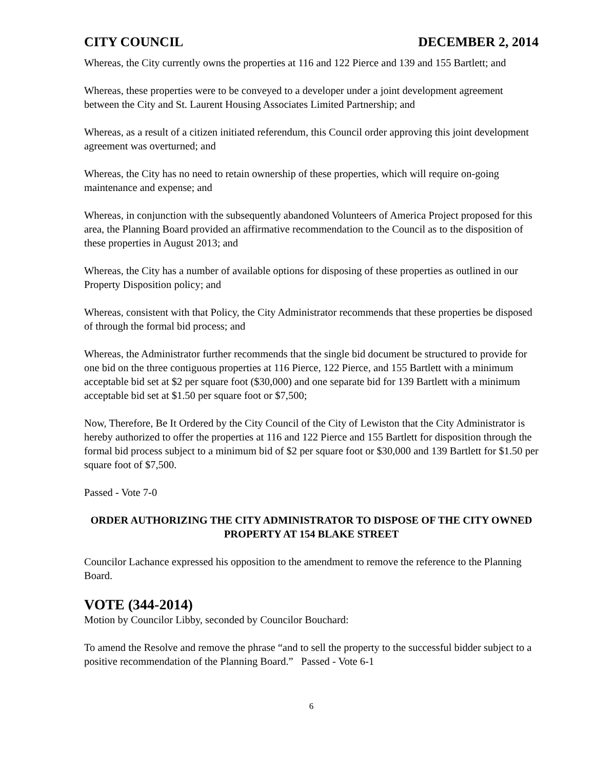CITY COUNCIL DECEMBER 2, 2014
Whereas, the City currently owns the properties at 116 and 122 Pierce and 139 and 155 Bartlett; and
Whereas, these properties were to be conveyed to a developer under a joint development agreement between the City and St. Laurent Housing Associates Limited Partnership; and
Whereas, as a result of a citizen initiated referendum, this Council order approving this joint development agreement was overturned; and
Whereas, the City has no need to retain ownership of these properties, which will require on-going maintenance and expense; and
Whereas, in conjunction with the subsequently abandoned Volunteers of America Project proposed for this area, the Planning Board provided an affirmative recommendation to the Council as to the disposition of these properties in August 2013; and
Whereas, the City has a number of available options for disposing of these properties as outlined in our Property Disposition policy; and
Whereas, consistent with that Policy, the City Administrator recommends that these properties be disposed of through the formal bid process; and
Whereas, the Administrator further recommends that the single bid document be structured to provide for one bid on the three contiguous properties at 116 Pierce, 122 Pierce, and 155 Bartlett with a minimum acceptable bid set at $2 per square foot ($30,000) and one separate bid for 139 Bartlett with a minimum acceptable bid set at $1.50 per square foot or $7,500;
Now, Therefore, Be It Ordered by the City Council of the City of Lewiston that the City Administrator is hereby authorized to offer the properties at 116 and 122 Pierce and 155 Bartlett for disposition through the formal bid process subject to a minimum bid of $2 per square foot or $30,000 and 139 Bartlett for $1.50 per square foot of $7,500.
Passed - Vote 7-0
ORDER AUTHORIZING THE CITY ADMINISTRATOR TO DISPOSE OF THE CITY OWNED PROPERTY AT 154 BLAKE STREET
Councilor Lachance expressed his opposition to the amendment to remove the reference to the Planning Board.
VOTE (344-2014)
Motion by Councilor Libby, seconded by Councilor Bouchard:
To amend the Resolve and remove the phrase “and to sell the property to the successful bidder subject to a positive recommendation of the Planning Board.” Passed - Vote 6-1
6